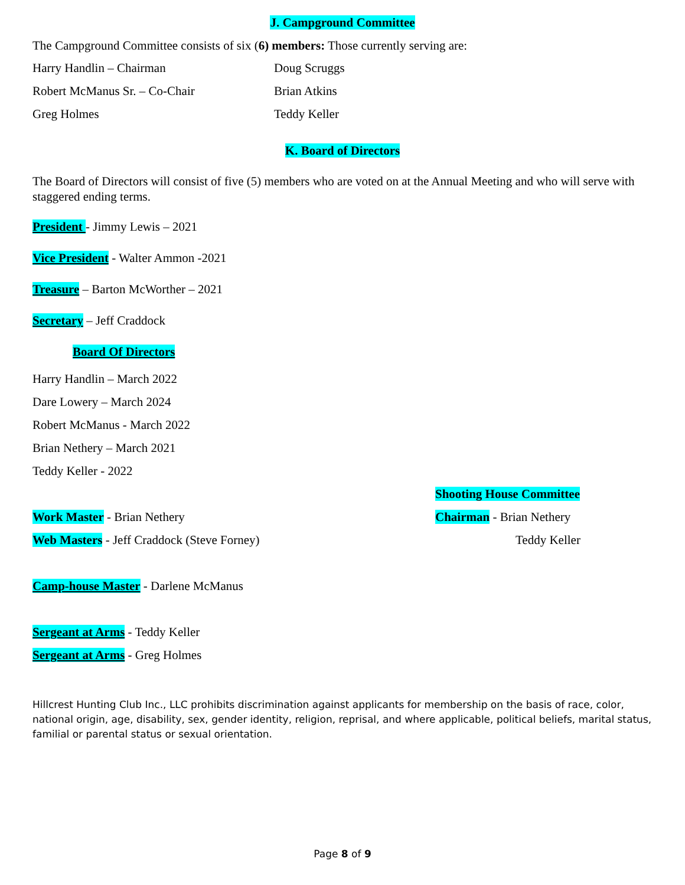J. Campground Committee
The Campground Committee consists of six (6) members: Those currently serving are:
Harry Handlin – Chairman Doug Scruggs
Robert McManus Sr. – Co-Chair Brian Atkins
Greg Holmes Teddy Keller
K. Board of Directors
The Board of Directors will consist of five (5) members who are voted on at the Annual Meeting and who will serve with staggered ending terms.
President - Jimmy Lewis – 2021
Vice President - Walter Ammon -2021
Treasure – Barton McWorther – 2021
Secretary – Jeff Craddock
Board Of Directors
Harry Handlin – March 2022
Dare Lowery – March 2024
Robert McManus - March 2022
Brian Nethery – March 2021
Teddy Keller - 2022
Work Master - Brian Nethery
Web Masters - Jeff Craddock (Steve Forney)
Camp-house Master - Darlene McManus
Sergeant at Arms - Teddy Keller
Sergeant at Arms - Greg Holmes
Shooting House Committee
Chairman - Brian Nethery
Teddy Keller
Hillcrest Hunting Club Inc., LLC prohibits discrimination against applicants for membership on the basis of race, color, national origin, age, disability, sex, gender identity, religion, reprisal, and where applicable, political beliefs, marital status, familial or parental status or sexual orientation.
Page 8 of 9